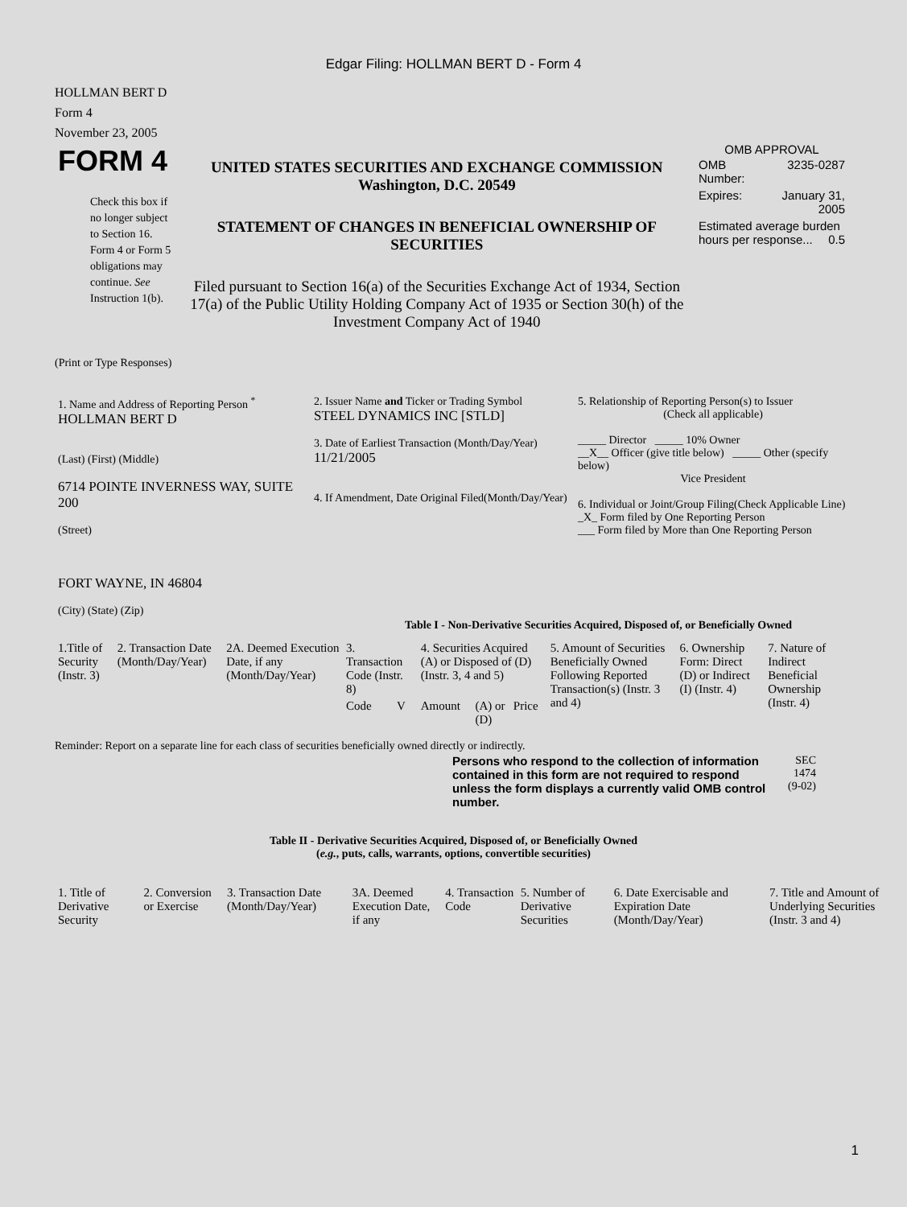Edgar Filing: HOLLMAN BERT D - Form 4
HOLLMAN BERT D
Form 4
November 23, 2005
| FORM 4 Check this box if no longer subject to Section 16. Form 4 or Form 5 obligations may continue. See Instruction 1(b). | UNITED STATES SECURITIES AND EXCHANGE COMMISSION Washington, D.C. 20549 STATEMENT OF CHANGES IN BENEFICIAL OWNERSHIP OF SECURITIES Filed pursuant to Section 16(a) of the Securities Exchange Act of 1934, Section 17(a) of the Public Utility Holding Company Act of 1935 or Section 30(h) of the Investment Company Act of 1940 | OMB APPROVAL / OMB Number: / 3235-0287 / / Expires: / January 31, 2005 / / Estimated average burden hours per response... 0.5 / / |
(Print or Type Responses)
| 1. Name and Address of Reporting Person <sup>*</sup> HOLLMAN BERT D (Last) (First) (Middle) 6714 POINTE INVERNESS WAY, SUITE 200 (Street) FORT WAYNE, IN 46804 (City) (State) (Zip) | 2. Issuer Name and Ticker or Trading Symbol STEEL DYNAMICS INC [STLD] 3. Date of Earliest Transaction (Month/Day/Year) 11/21/2005 4. If Amendment, Date Original Filed(Month/Day/Year) | 5. Relationship of Reporting Person(s) to Issuer (Check all applicable) _____ Director _____ 10% Owner __X__ Officer (give title below) _____ Other (specify below) Vice President 6. Individual or Joint/Group Filing(Check Applicable Line) _X_ Form filed by One Reporting Person ___ Form filed by More than One Reporting Person |
Table I - Non-Derivative Securities Acquired, Disposed of, or Beneficially Owned
| 1.Title of Security (Instr. 3) | 2. Transaction Date (Month/Day/Year) | 2A. Deemed Execution Date, if any (Month/Day/Year) | 3. Transaction Code (Instr. 8) | | 4. Securities Acquired (A) or Disposed of (D) (Instr. 3, 4 and 5) | | | 5. Amount of Securities Beneficially Owned Following Reported Transaction(s) (Instr. 3 and 4) | 6. Ownership Form: Direct (D) or Indirect (I) (Instr. 4) | 7. Nature of Indirect Beneficial Ownership (Instr. 4) |
| --- | --- | --- | --- | --- | --- | --- | --- | --- | --- | --- |
| | | | Code | V | Amount | (A) or (D) | Price | | | |
Reminder: Report on a separate line for each class of securities beneficially owned directly or indirectly.
| Persons who respond to the collection of information contained in this form are not required to respond unless the form displays a currently valid OMB control number. | SEC 1474 (9-02) |
Table II - Derivative Securities Acquired, Disposed of, or Beneficially Owned
(e.g., puts, calls, warrants, options, convertible securities)
| 1. Title of Derivative Security | 2. Conversion or Exercise | 3. Transaction Date (Month/Day/Year) | 3A. Deemed Execution Date, if any | 4. Transaction Code | 5. Number of Derivative Securities | 6. Date Exercisable and Expiration Date (Month/Day/Year) | 7. Title and Amount of Underlying Securities (Instr. 3 and 4) |
| --- | --- | --- | --- | --- | --- | --- | --- |
1